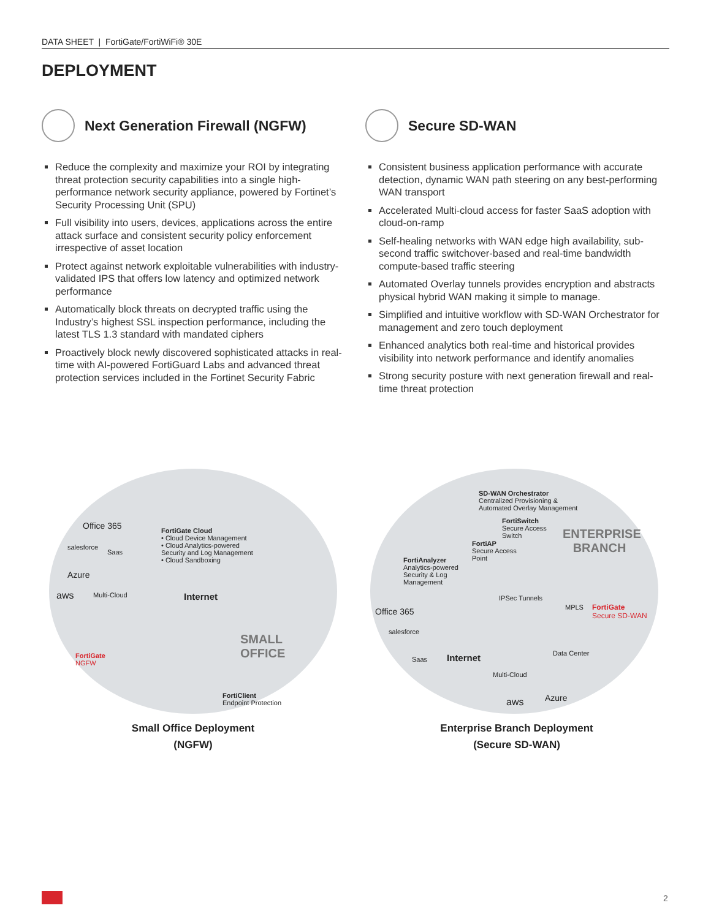DATA SHEET | FortiGate/FortiWiFi® 30E
DEPLOYMENT
Next Generation Firewall (NGFW)
Reduce the complexity and maximize your ROI by integrating threat protection security capabilities into a single high-performance network security appliance, powered by Fortinet’s Security Processing Unit (SPU)
Full visibility into users, devices, applications across the entire attack surface and consistent security policy enforcement irrespective of asset location
Protect against network exploitable vulnerabilities with industry-validated IPS that offers low latency and optimized network performance
Automatically block threats on decrypted traffic using the Industry’s highest SSL inspection performance, including the latest TLS 1.3 standard with mandated ciphers
Proactively block newly discovered sophisticated attacks in real-time with AI-powered FortiGuard Labs and advanced threat protection services included in the Fortinet Security Fabric
Secure SD-WAN
Consistent business application performance with accurate detection, dynamic WAN path steering on any best-performing WAN transport
Accelerated Multi-cloud access for faster SaaS adoption with cloud-on-ramp
Self-healing networks with WAN edge high availability, sub-second traffic switchover-based and real-time bandwidth compute-based traffic steering
Automated Overlay tunnels provides encryption and abstracts physical hybrid WAN making it simple to manage.
Simplified and intuitive workflow with SD-WAN Orchestrator for management and zero touch deployment
Enhanced analytics both real-time and historical provides visibility into network performance and identify anomalies
Strong security posture with next generation firewall and real- time threat protection
Office 365 FortiGate Cloud
• Cloud Device Management
• Cloud Analytics-powered
Security and Log Management
• Cloud Sandboxing
salesforce
Saas
Azure
aws Multi-Cloud Internet
SMALL
OFFICE FortiGate
NGFW
FortiClient
Endpoint Protection
SD-WAN Orchestrator
Centralized Provisioning &
Automated Overlay Management
FortiSwitch
Secure Access
Switch ENTERPRISE
BRANCH FortiAP
Secure Access
Point FortiAnalyzer
Analytics-powered
Security & Log
Management
IPSec Tunnels
Office 365 FortiGate
Secure SD-WAN
MPLS
salesforce
Data Center Internet Saas
Multi-Cloud
aws Azure
Small Office Deployment
(NGFW)
Enterprise Branch Deployment
(Secure SD-WAN)
2